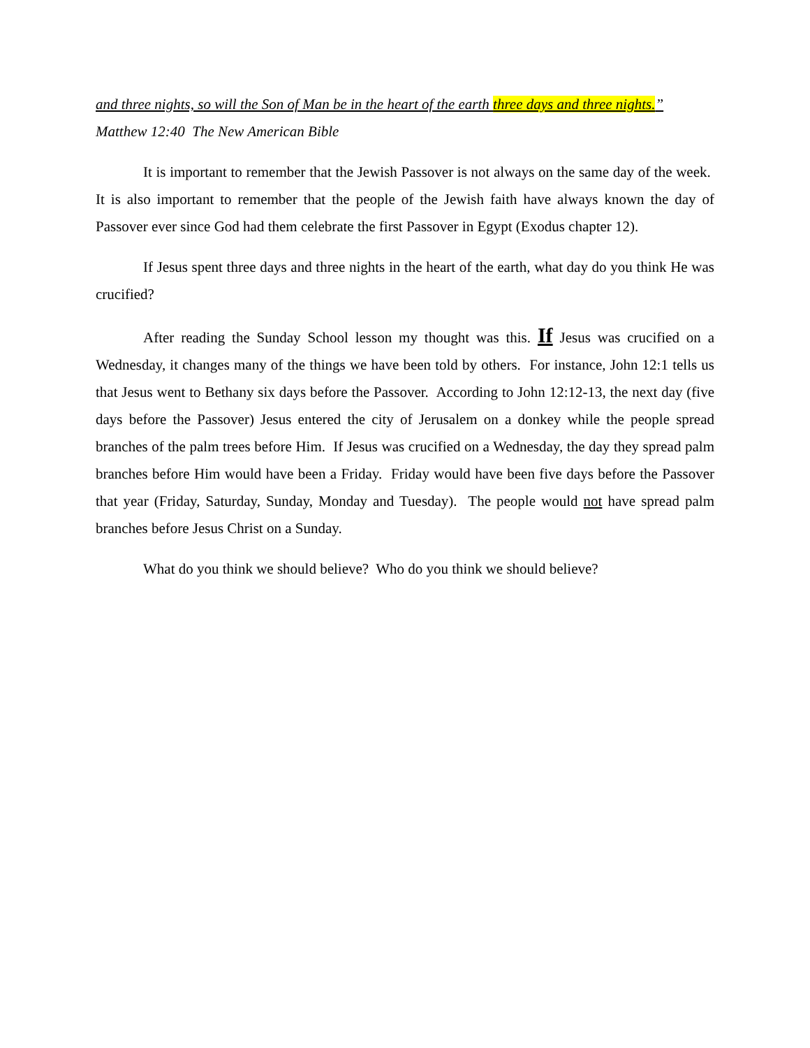and three nights, so will the Son of Man be in the heart of the earth three days and three nights.”
Matthew 12:40 The New American Bible
It is important to remember that the Jewish Passover is not always on the same day of the week. It is also important to remember that the people of the Jewish faith have always known the day of Passover ever since God had them celebrate the first Passover in Egypt (Exodus chapter 12).
If Jesus spent three days and three nights in the heart of the earth, what day do you think He was crucified?
After reading the Sunday School lesson my thought was this. If Jesus was crucified on a Wednesday, it changes many of the things we have been told by others. For instance, John 12:1 tells us that Jesus went to Bethany six days before the Passover. According to John 12:12-13, the next day (five days before the Passover) Jesus entered the city of Jerusalem on a donkey while the people spread branches of the palm trees before Him. If Jesus was crucified on a Wednesday, the day they spread palm branches before Him would have been a Friday. Friday would have been five days before the Passover that year (Friday, Saturday, Sunday, Monday and Tuesday). The people would not have spread palm branches before Jesus Christ on a Sunday.
What do you think we should believe? Who do you think we should believe?